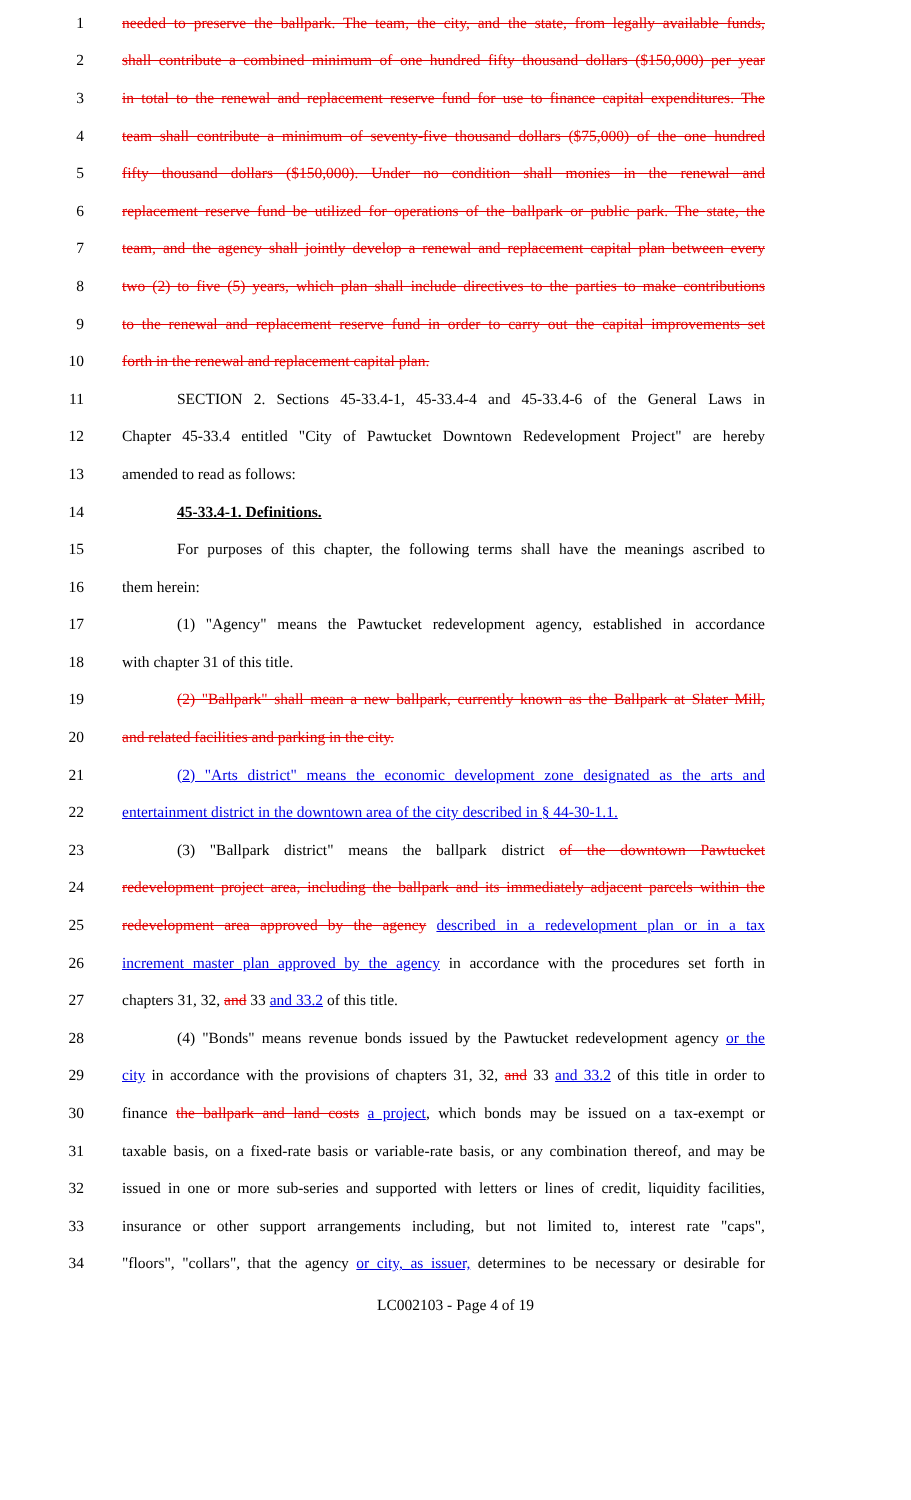1 needed to preserve the ballpark. The team, the city, and the state, from legally available funds,
2 shall contribute a combined minimum of one hundred fifty thousand dollars ($150,000) per year
3 in total to the renewal and replacement reserve fund for use to finance capital expenditures. The
4 team shall contribute a minimum of seventy-five thousand dollars ($75,000) of the one hundred
5 fifty thousand dollars ($150,000). Under no condition shall monies in the renewal and
6 replacement reserve fund be utilized for operations of the ballpark or public park. The state, the
7 team, and the agency shall jointly develop a renewal and replacement capital plan between every
8 two (2) to five (5) years, which plan shall include directives to the parties to make contributions
9 to the renewal and replacement reserve fund in order to carry out the capital improvements set
10 forth in the renewal and replacement capital plan.
11 SECTION 2. Sections 45-33.4-1, 45-33.4-4 and 45-33.4-6 of the General Laws in
12 Chapter 45-33.4 entitled "City of Pawtucket Downtown Redevelopment Project" are hereby
13 amended to read as follows:
14 45-33.4-1. Definitions.
15 For purposes of this chapter, the following terms shall have the meanings ascribed to
16 them herein:
17 (1) "Agency" means the Pawtucket redevelopment agency, established in accordance
18 with chapter 31 of this title.
19 (2) "Ballpark" shall mean a new ballpark, currently known as the Ballpark at Slater Mill,
20 and related facilities and parking in the city.
21 (2) "Arts district" means the economic development zone designated as the arts and
22 entertainment district in the downtown area of the city described in § 44-30-1.1.
23 (3) "Ballpark district" means the ballpark district of the downtown Pawtucket
24 redevelopment project area, including the ballpark and its immediately adjacent parcels within the
25 redevelopment area approved by the agency described in a redevelopment plan or in a tax
26 increment master plan approved by the agency in accordance with the procedures set forth in
27 chapters 31, 32, and 33 and 33.2 of this title.
28 (4) "Bonds" means revenue bonds issued by the Pawtucket redevelopment agency or the
29 city in accordance with the provisions of chapters 31, 32, and 33 and 33.2 of this title in order to
30 finance the ballpark and land costs a project, which bonds may be issued on a tax-exempt or
31 taxable basis, on a fixed-rate basis or variable-rate basis, or any combination thereof, and may be
32 issued in one or more sub-series and supported with letters or lines of credit, liquidity facilities,
33 insurance or other support arrangements including, but not limited to, interest rate "caps",
34 "floors", "collars", that the agency or city, as issuer, determines to be necessary or desirable for
LC002103 - Page 4 of 19